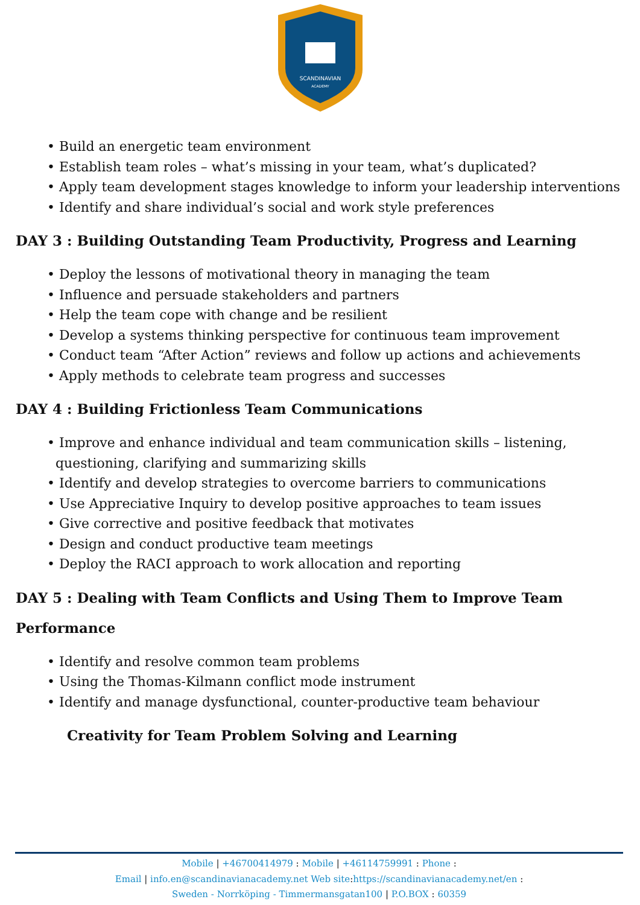SCANDINAVIAN
ACADEMY
• Build an energetic team environment
• Establish team roles – what’s missing in your team, what’s duplicated?
• Apply team development stages knowledge to inform your leadership interventions
• Identify and share individual’s social and work style preferences
DAY 3 : Building Outstanding Team Productivity, Progress and Learning
• Deploy the lessons of motivational theory in managing the team
• Influence and persuade stakeholders and partners
• Help the team cope with change and be resilient
• Develop a systems thinking perspective for continuous team improvement
• Conduct team “After Action” reviews and follow up actions and achievements
• Apply methods to celebrate team progress and successes
DAY 4 : Building Frictionless Team Communications
• Improve and enhance individual and team communication skills – listening,
questioning, clarifying and summarizing skills
• Identify and develop strategies to overcome barriers to communications
• Use Appreciative Inquiry to develop positive approaches to team issues
• Give corrective and positive feedback that motivates
• Design and conduct productive team meetings
• Deploy the RACI approach to work allocation and reporting
DAY 5 : Dealing with Team Conflicts and Using Them to Improve Team
Performance
• Identify and resolve common team problems
• Using the Thomas-Kilmann conflict mode instrument
• Identify and manage dysfunctional, counter-productive team behaviour
Creativity for Team Problem Solving and Learning
Mobile | +46700414979 : Mobile | +46114759991 : Phone :
Email | info.en@scandinavianacademy.net Web site: https://scandinavianacademy.net/en :
Sweden - Norrköping - Timmermansgatan100 | P.O.BOX : 60359